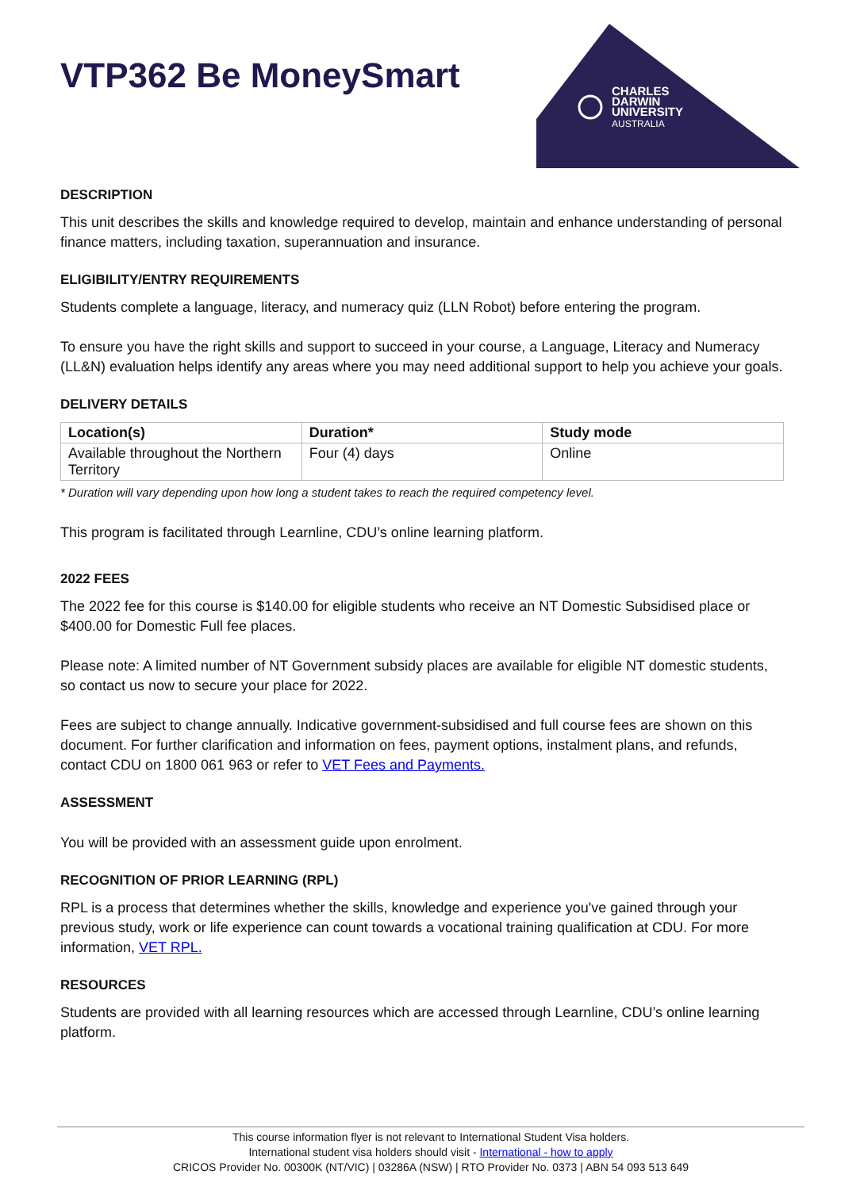CHARLES
DARWIN
UNIVERSITY
AUSTRALIA
VTP362 Be MoneySmart
DESCRIPTION
This unit describes the skills and knowledge required to develop, maintain and enhance understanding of personal finance matters, including taxation, superannuation and insurance.
ELIGIBILITY/ENTRY REQUIREMENTS
Students complete a language, literacy, and numeracy quiz (LLN Robot) before entering the program.
To ensure you have the right skills and support to succeed in your course, a Language, Literacy and Numeracy (LL&N) evaluation helps identify any areas where you may need additional support to help you achieve your goals.
DELIVERY DETAILS
| Location(s) | Duration* | Study mode |
| --- | --- | --- |
| Available throughout the Northern Territory | Four (4) days | Online |
* Duration will vary depending upon how long a student takes to reach the required competency level.
This program is facilitated through Learnline, CDU’s online learning platform.
2022 FEES
The 2022 fee for this course is $140.00 for eligible students who receive an NT Domestic Subsidised place or $400.00 for Domestic Full fee places.
Please note: A limited number of NT Government subsidy places are available for eligible NT domestic students, so contact us now to secure your place for 2022.
Fees are subject to change annually. Indicative government-subsidised and full course fees are shown on this document. For further clarification and information on fees, payment options, instalment plans, and refunds, contact CDU on 1800 061 963 or refer to VET Fees and Payments.
ASSESSMENT
You will be provided with an assessment guide upon enrolment.
RECOGNITION OF PRIOR LEARNING (RPL)
RPL is a process that determines whether the skills, knowledge and experience you've gained through your previous study, work or life experience can count towards a vocational training qualification at CDU. For more information, VET RPL.
RESOURCES
Students are provided with all learning resources which are accessed through Learnline, CDU’s online learning platform.
This course information flyer is not relevant to International Student Visa holders.
International student visa holders should visit - International - how to apply
CRICOS Provider No. 00300K (NT/VIC) | 03286A (NSW) | RTO Provider No. 0373 | ABN 54 093 513 649